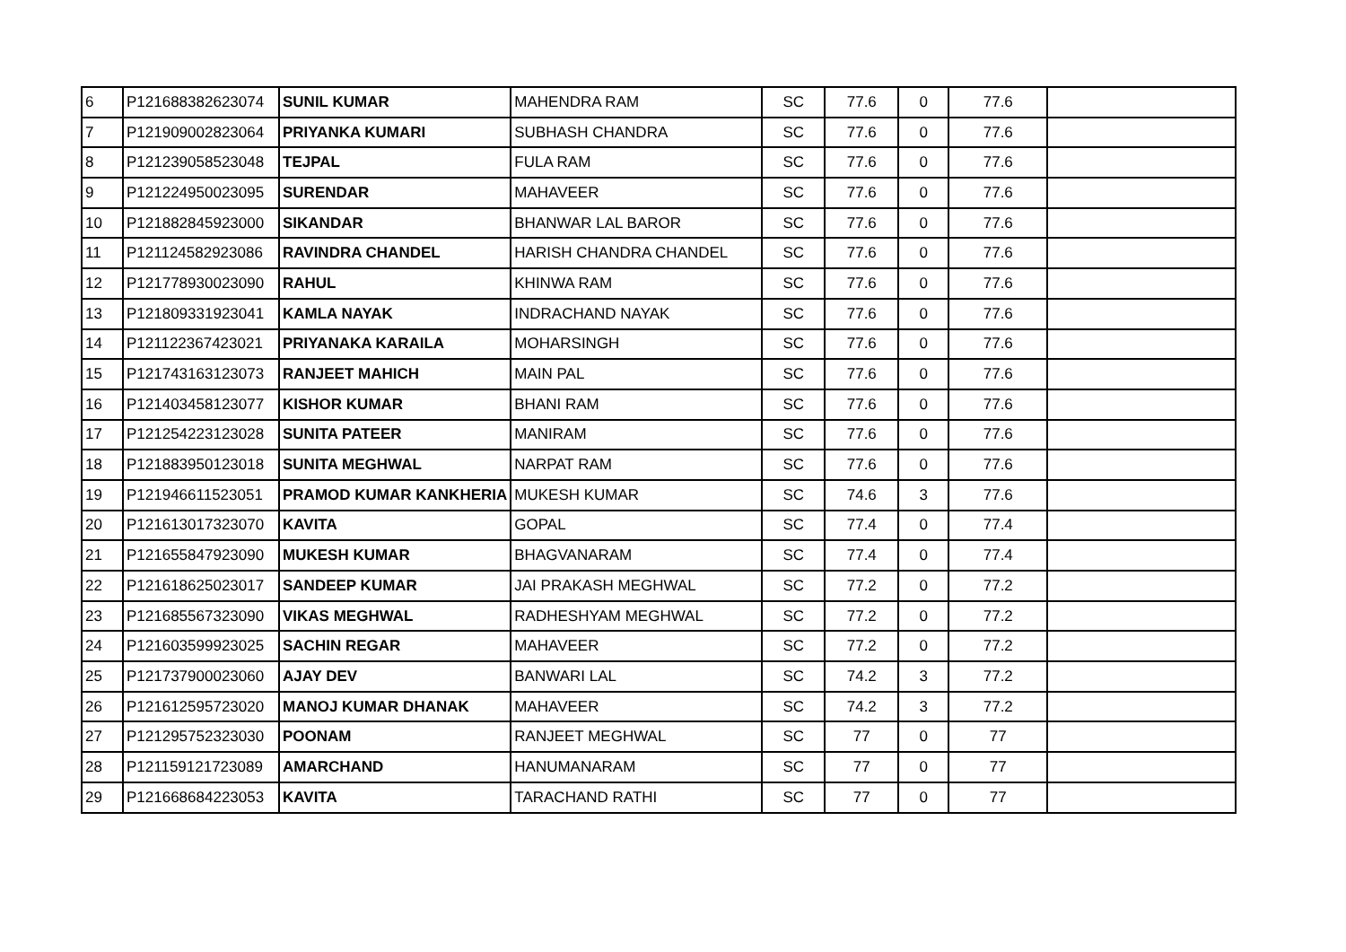| 6 | P121688382623074 | SUNIL KUMAR | MAHENDRA RAM | SC | 77.6 | 0 | 77.6 | |
| 7 | P121909002823064 | PRIYANKA KUMARI | SUBHASH CHANDRA | SC | 77.6 | 0 | 77.6 | |
| 8 | P121239058523048 | TEJPAL | FULA RAM | SC | 77.6 | 0 | 77.6 | |
| 9 | P121224950023095 | SURENDAR | MAHAVEER | SC | 77.6 | 0 | 77.6 | |
| 10 | P121882845923000 | SIKANDAR | BHANWAR LAL BAROR | SC | 77.6 | 0 | 77.6 | |
| 11 | P121124582923086 | RAVINDRA CHANDEL | HARISH CHANDRA CHANDEL | SC | 77.6 | 0 | 77.6 | |
| 12 | P121778930023090 | RAHUL | KHINWA RAM | SC | 77.6 | 0 | 77.6 | |
| 13 | P121809331923041 | KAMLA NAYAK | INDRACHAND NAYAK | SC | 77.6 | 0 | 77.6 | |
| 14 | P121122367423021 | PRIYANAKA KARAILA | MOHARSINGH | SC | 77.6 | 0 | 77.6 | |
| 15 | P121743163123073 | RANJEET MAHICH | MAIN PAL | SC | 77.6 | 0 | 77.6 | |
| 16 | P121403458123077 | KISHOR KUMAR | BHANI RAM | SC | 77.6 | 0 | 77.6 | |
| 17 | P121254223123028 | SUNITA PATEER | MANIRAM | SC | 77.6 | 0 | 77.6 | |
| 18 | P121883950123018 | SUNITA MEGHWAL | NARPAT RAM | SC | 77.6 | 0 | 77.6 | |
| 19 | P121946611523051 | PRAMOD KUMAR KANKHERIA | MUKESH KUMAR | SC | 74.6 | 3 | 77.6 | |
| 20 | P121613017323070 | KAVITA | GOPAL | SC | 77.4 | 0 | 77.4 | |
| 21 | P121655847923090 | MUKESH KUMAR | BHAGVANARAM | SC | 77.4 | 0 | 77.4 | |
| 22 | P121618625023017 | SANDEEP KUMAR | JAI PRAKASH MEGHWAL | SC | 77.2 | 0 | 77.2 | |
| 23 | P121685567323090 | VIKAS MEGHWAL | RADHESHYAM MEGHWAL | SC | 77.2 | 0 | 77.2 | |
| 24 | P121603599923025 | SACHIN REGAR | MAHAVEER | SC | 77.2 | 0 | 77.2 | |
| 25 | P121737900023060 | AJAY DEV | BANWARI LAL | SC | 74.2 | 3 | 77.2 | |
| 26 | P121612595723020 | MANOJ KUMAR DHANAK | MAHAVEER | SC | 74.2 | 3 | 77.2 | |
| 27 | P121295752323030 | POONAM | RANJEET MEGHWAL | SC | 77 | 0 | 77 | |
| 28 | P121159121723089 | AMARCHAND | HANUMANARAM | SC | 77 | 0 | 77 | |
| 29 | P121668684223053 | KAVITA | TARACHAND RATHI | SC | 77 | 0 | 77 | |